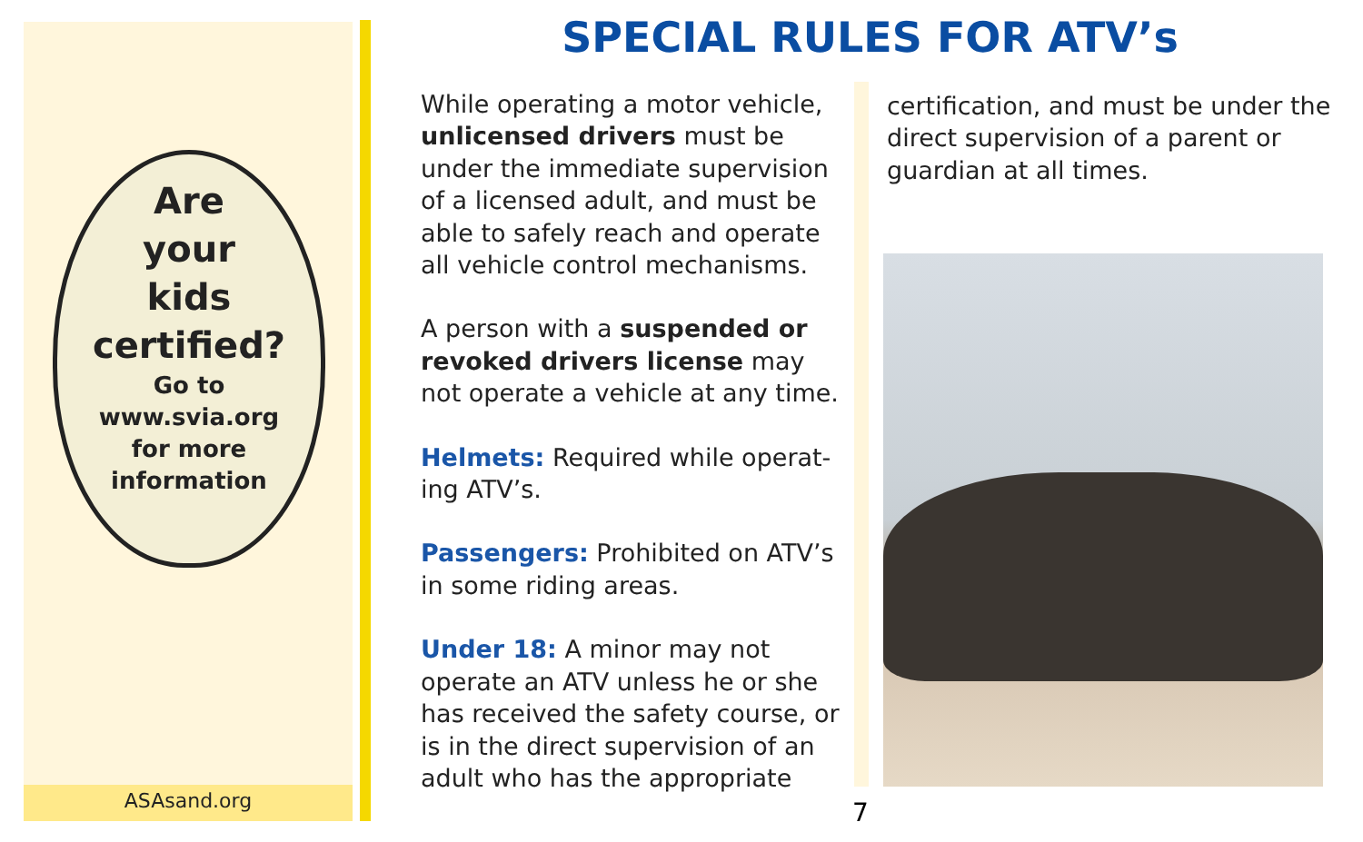Are
your
kids
certified?
Go to
www.svia.org
for more
information
ASAsand.org
SPECIAL RULES FOR ATV’s
While operating a motor vehicle, unlicensed drivers must be under the immediate supervision of a licensed adult, and must be able to safely reach and operate all vehicle control mechanisms.
A person with a suspended or revoked drivers license may not operate a vehicle at any time.
Helmets: Required while operat-ing ATV’s.
Passengers: Prohibited on ATV’s in some riding areas.
Under 18: A minor may not operate an ATV unless he or she has received the safety course, or is in the direct supervision of an adult who has the appropriate
certification, and must be under the direct supervision of a parent or guardian at all times.
7